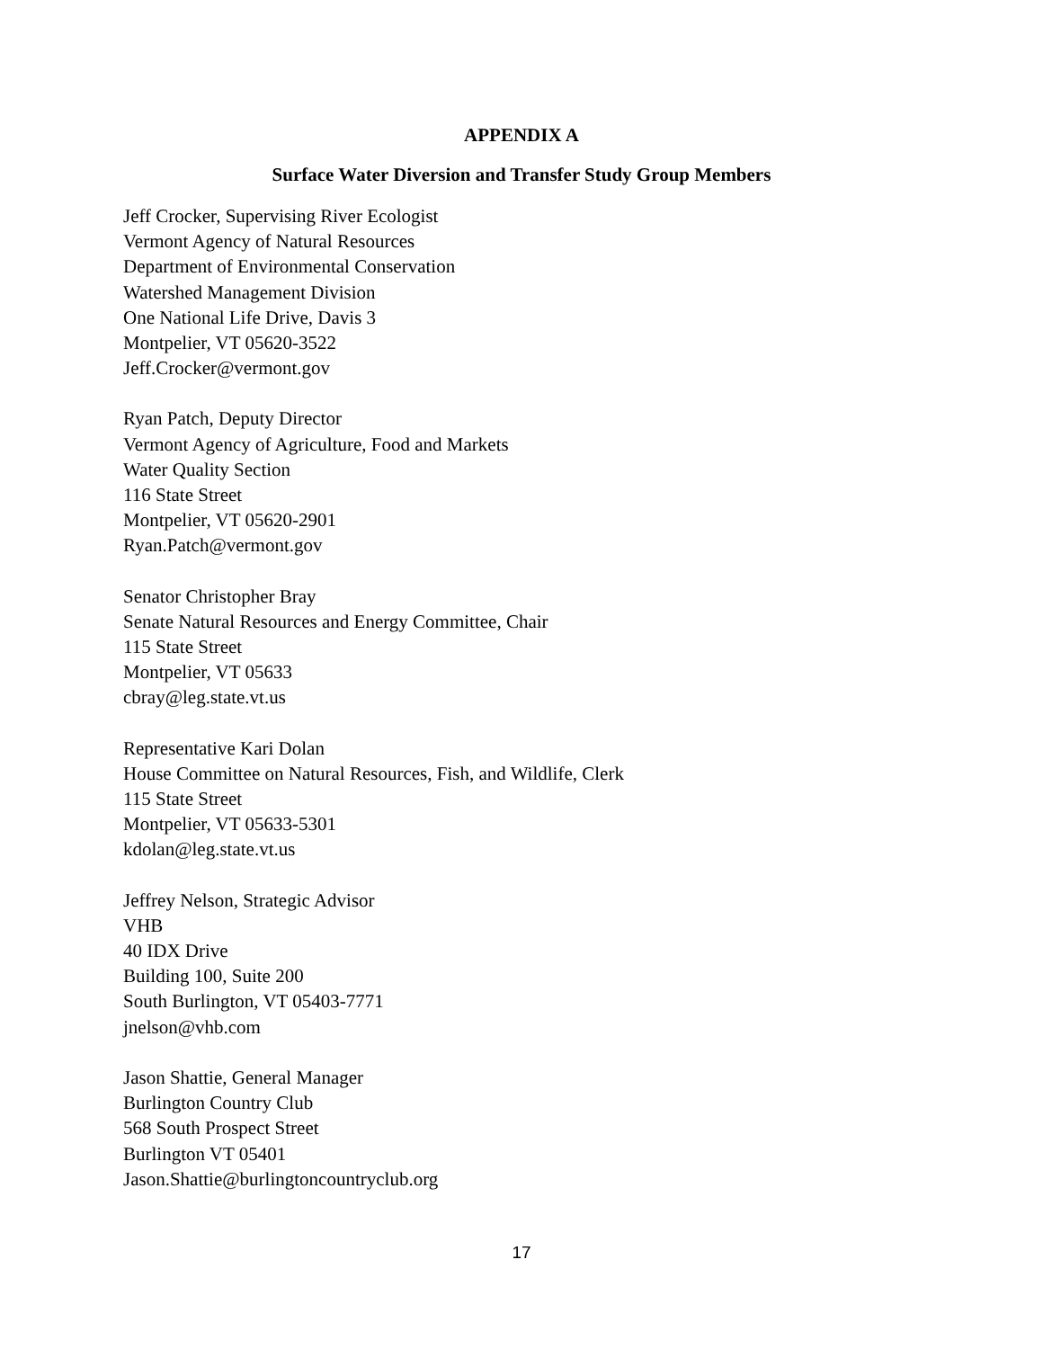APPENDIX A
Surface Water Diversion and Transfer Study Group Members
Jeff Crocker, Supervising River Ecologist
Vermont Agency of Natural Resources
Department of Environmental Conservation
Watershed Management Division
One National Life Drive, Davis 3
Montpelier, VT 05620-3522
Jeff.Crocker@vermont.gov
Ryan Patch, Deputy Director
Vermont Agency of Agriculture, Food and Markets
Water Quality Section
116 State Street
Montpelier, VT 05620-2901
Ryan.Patch@vermont.gov
Senator Christopher Bray
Senate Natural Resources and Energy Committee, Chair
115 State Street
Montpelier, VT 05633
cbray@leg.state.vt.us
Representative Kari Dolan
House Committee on Natural Resources, Fish, and Wildlife, Clerk
115 State Street
Montpelier, VT 05633-5301
kdolan@leg.state.vt.us
Jeffrey Nelson, Strategic Advisor
VHB
40 IDX Drive
Building 100, Suite 200
South Burlington, VT 05403-7771
jnelson@vhb.com
Jason Shattie, General Manager
Burlington Country Club
568 South Prospect Street
Burlington VT 05401
Jason.Shattie@burlingtoncountryclub.org
17